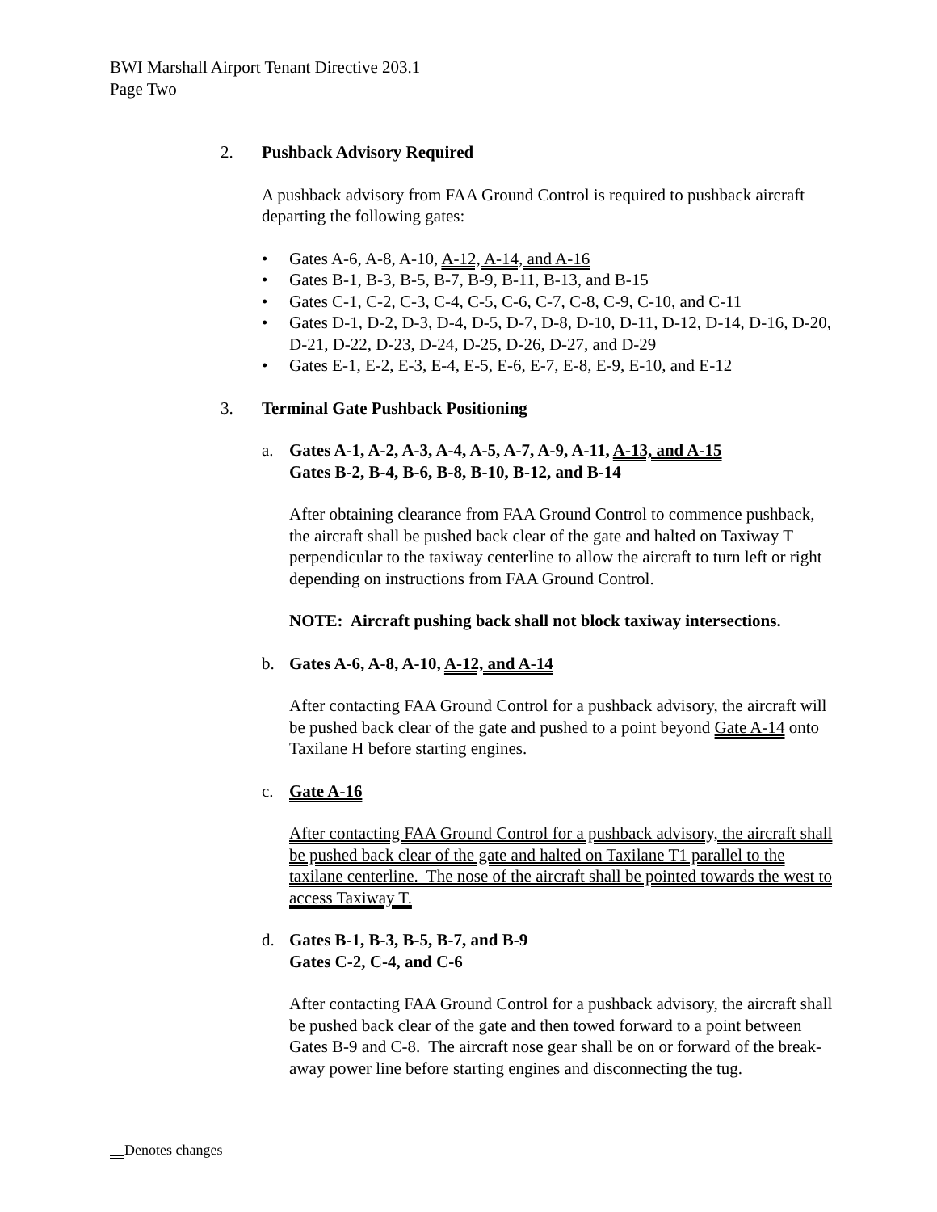BWI Marshall Airport Tenant Directive 203.1
Page Two
2. Pushback Advisory Required
A pushback advisory from FAA Ground Control is required to pushback aircraft departing the following gates:
• Gates A-6, A-8, A-10, A-12, A-14, and A-16
• Gates B-1, B-3, B-5, B-7, B-9, B-11, B-13, and B-15
• Gates C-1, C-2, C-3, C-4, C-5, C-6, C-7, C-8, C-9, C-10, and C-11
• Gates D-1, D-2, D-3, D-4, D-5, D-7, D-8, D-10, D-11, D-12, D-14, D-16, D-20, D-21, D-22, D-23, D-24, D-25, D-26, D-27, and D-29
• Gates E-1, E-2, E-3, E-4, E-5, E-6, E-7, E-8, E-9, E-10, and E-12
3. Terminal Gate Pushback Positioning
a. Gates A-1, A-2, A-3, A-4, A-5, A-7, A-9, A-11, A-13, and A-15
Gates B-2, B-4, B-6, B-8, B-10, B-12, and B-14
After obtaining clearance from FAA Ground Control to commence pushback, the aircraft shall be pushed back clear of the gate and halted on Taxiway T perpendicular to the taxiway centerline to allow the aircraft to turn left or right depending on instructions from FAA Ground Control.
NOTE: Aircraft pushing back shall not block taxiway intersections.
b. Gates A-6, A-8, A-10, A-12, and A-14
After contacting FAA Ground Control for a pushback advisory, the aircraft will be pushed back clear of the gate and pushed to a point beyond Gate A-14 onto Taxilane H before starting engines.
c. Gate A-16
After contacting FAA Ground Control for a pushback advisory, the aircraft shall be pushed back clear of the gate and halted on Taxilane T1 parallel to the taxilane centerline. The nose of the aircraft shall be pointed towards the west to access Taxiway T.
d. Gates B-1, B-3, B-5, B-7, and B-9
Gates C-2, C-4, and C-6
After contacting FAA Ground Control for a pushback advisory, the aircraft shall be pushed back clear of the gate and then towed forward to a point between Gates B-9 and C-8. The aircraft nose gear shall be on or forward of the break-away power line before starting engines and disconnecting the tug.
Denotes changes